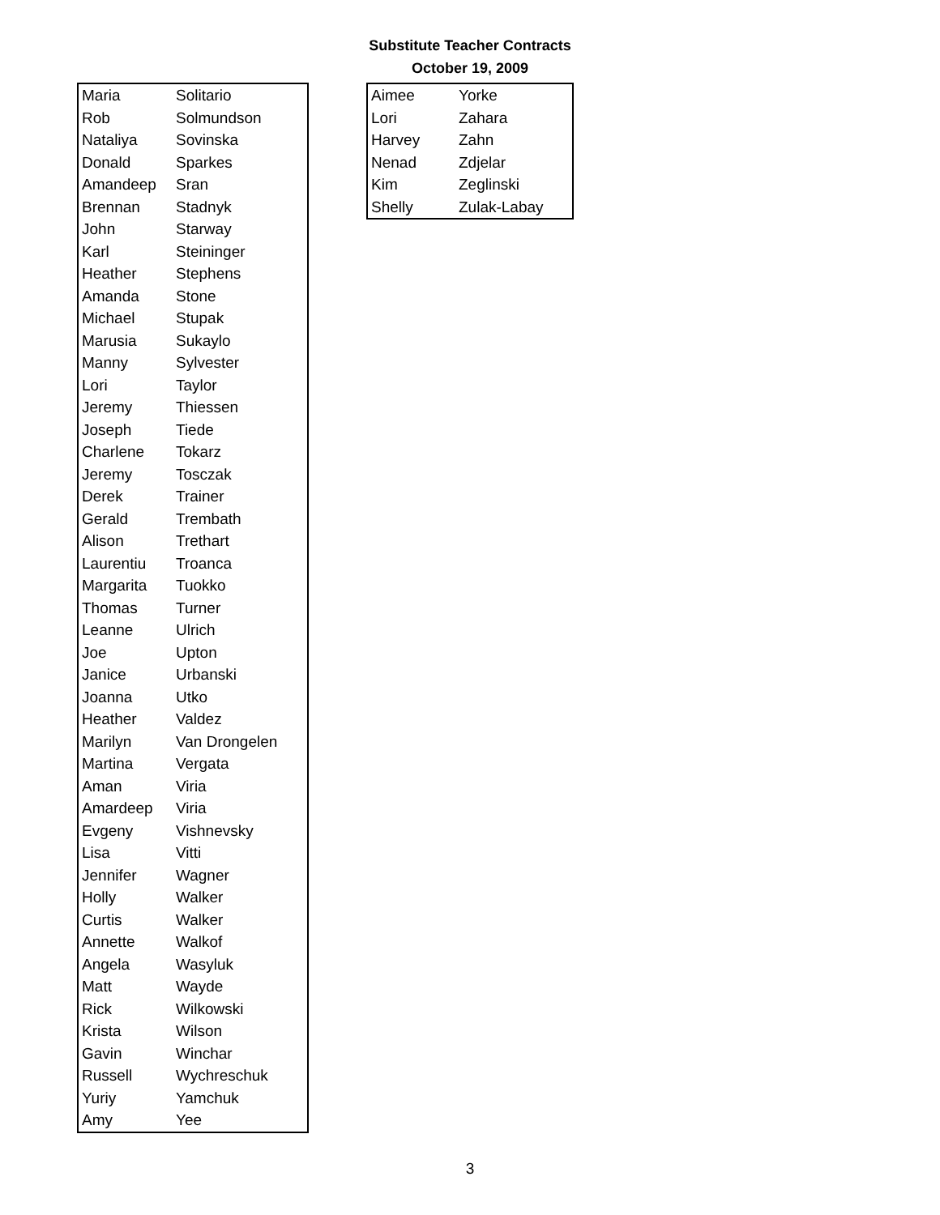Substitute Teacher Contracts
October 19, 2009
| Maria | Solitario |
| Rob | Solmundson |
| Nataliya | Sovinska |
| Donald | Sparkes |
| Amandeep | Sran |
| Brennan | Stadnyk |
| John | Starway |
| Karl | Steininger |
| Heather | Stephens |
| Amanda | Stone |
| Michael | Stupak |
| Marusia | Sukaylo |
| Manny | Sylvester |
| Lori | Taylor |
| Jeremy | Thiessen |
| Joseph | Tiede |
| Charlene | Tokarz |
| Jeremy | Tosczak |
| Derek | Trainer |
| Gerald | Trembath |
| Alison | Trethart |
| Laurentiu | Troanca |
| Margarita | Tuokko |
| Thomas | Turner |
| Leanne | Ulrich |
| Joe | Upton |
| Janice | Urbanski |
| Joanna | Utko |
| Heather | Valdez |
| Marilyn | Van Drongelen |
| Martina | Vergata |
| Aman | Viria |
| Amardeep | Viria |
| Evgeny | Vishnevsky |
| Lisa | Vitti |
| Jennifer | Wagner |
| Holly | Walker |
| Curtis | Walker |
| Annette | Walkof |
| Angela | Wasyluk |
| Matt | Wayde |
| Rick | Wilkowski |
| Krista | Wilson |
| Gavin | Winchar |
| Russell | Wychreschuk |
| Yuriy | Yamchuk |
| Amy | Yee |
| Aimee | Yorke |
| Lori | Zahara |
| Harvey | Zahn |
| Nenad | Zdjelar |
| Kim | Zeglinski |
| Shelly | Zulak-Labay |
3